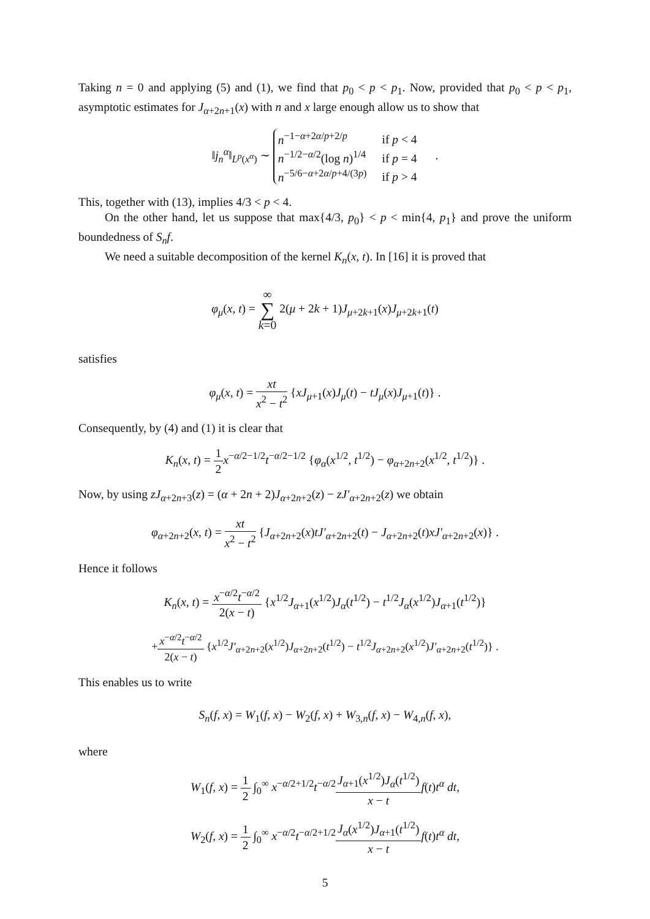Taking n = 0 and applying (5) and (1), we find that p<sub>0</sub> < p < p<sub>1</sub>. Now, provided that p<sub>0</sub> < p < p<sub>1</sub>, asymptotic estimates for J<sub>α+2n+1</sub>(x) with n and x large enough allow us to show that
‖j<sub>n</sub><sup>α</sup>‖<sub>L<sup>p</sup>(x<sup>α</sup>)</sub> ∼
n<sup>−1−α+2α/p+2/p</sup>
if p < 4
n<sup>−1/2−α/2</sup>(log n)<sup>1/4</sup>
if p = 4
n<sup>−5/6−α+2α/p+4/(3p)</sup>
if p > 4
.
This, together with (13), implies 4/3 < p < 4.
On the other hand, let us suppose that max{4/3, p<sub>0</sub>} < p < min{4, p<sub>1</sub>} and prove the uniform boundedness of S<sub>n</sub>f.
We need a suitable decomposition of the kernel K<sub>n</sub>(x, t). In [16] it is proved that
φ<sub>μ</sub>(x, t) = ∞ ∑ k=0 2(μ + 2k + 1)J<sub>μ+2k+1</sub>(x)J<sub>μ+2k+1</sub>(t)
satisfies
φ<sub>μ</sub>(x, t) = xt x<sup>2</sup> − t<sup>2</sup> {xJ<sub>μ+1</sub>(x)J<sub>μ</sub>(t) − tJ<sub>μ</sub>(x)J<sub>μ+1</sub>(t)} .
Consequently, by (4) and (1) it is clear that
K<sub>n</sub>(x, t) = 1 2 x<sup>−α/2−1/2</sup>t<sup>−α/2−1/2</sup> {φ<sub>α</sub>(x<sup>1/2</sup>, t<sup>1/2</sup>) − φ<sub>α+2n+2</sub>(x<sup>1/2</sup>, t<sup>1/2</sup>)} .
Now, by using zJ<sub>α+2n+3</sub>(z) = (α + 2n + 2)J<sub>α+2n+2</sub>(z) − zJ′<sub>α+2n+2</sub>(z) we obtain
φ<sub>α+2n+2</sub>(x, t) = xt x<sup>2</sup> − t<sup>2</sup> {J<sub>α+2n+2</sub>(x)tJ′<sub>α+2n+2</sub>(t) − J<sub>α+2n+2</sub>(t)xJ′<sub>α+2n+2</sub>(x)} .
Hence it follows
K<sub>n</sub>(x, t) = x<sup>−α/2</sup>t<sup>−α/2</sup> 2(x − t) {x<sup>1/2</sup>J<sub>α+1</sub>(x<sup>1/2</sup>)J<sub>α</sub>(t<sup>1/2</sup>) − t<sup>1/2</sup>J<sub>α</sub>(x<sup>1/2</sup>)J<sub>α+1</sub>(t<sup>1/2</sup>)}
+x<sup>−α/2</sup>t<sup>−α/2</sup> 2(x − t) {x<sup>1/2</sup>J′<sub>α+2n+2</sub>(x<sup>1/2</sup>)J<sub>α+2n+2</sub>(t<sup>1/2</sup>) − t<sup>1/2</sup>J<sub>α+2n+2</sub>(x<sup>1/2</sup>)J′<sub>α+2n+2</sub>(t<sup>1/2</sup>)} .
This enables us to write
S<sub>n</sub>(f, x) = W<sub>1</sub>(f, x) − W<sub>2</sub>(f, x) + W<sub>3,n</sub>(f, x) − W<sub>4,n</sub>(f, x),
where
W<sub>1</sub>(f, x) = 1 2 ∫<sub>0</sub><sup>∞</sup> x<sup>−α/2+1/2</sup>t<sup>−α/2</sup>J<sub>α+1</sub>(x<sup>1/2</sup>)J<sub>α</sub>(t<sup>1/2</sup>) x − t f(t)t<sup>α</sup> dt,
W<sub>2</sub>(f, x) = 1 2 ∫<sub>0</sub><sup>∞</sup> x<sup>−α/2</sup>t<sup>−α/2+1/2</sup>J<sub>α</sub>(x<sup>1/2</sup>)J<sub>α+1</sub>(t<sup>1/2</sup>) x − t f(t)t<sup>α</sup> dt,
5